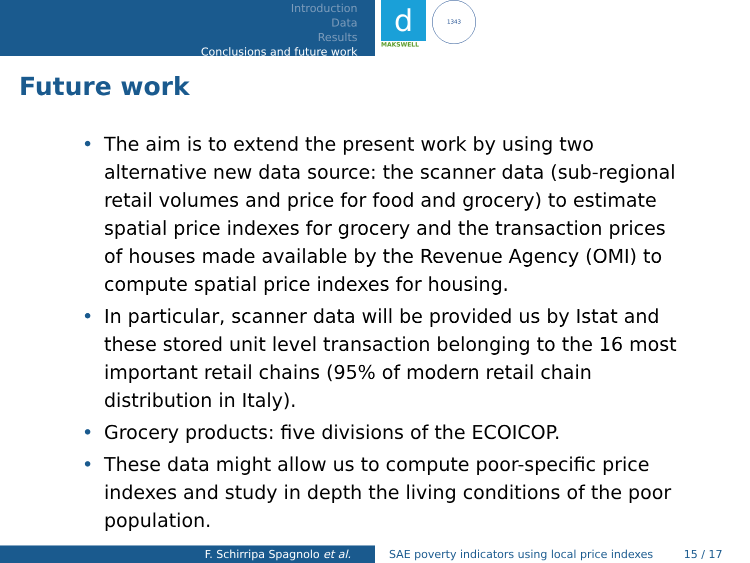Introduction
Data
Results
Conclusions and future work
d
MAKSWELL
1343
Future work
• The aim is to extend the present work by using two alternative new data source: the scanner data (sub-regional retail volumes and price for food and grocery) to estimate spatial price indexes for grocery and the transaction prices of houses made available by the Revenue Agency (OMI) to compute spatial price indexes for housing.
• In particular, scanner data will be provided us by Istat and these stored unit level transaction belonging to the 16 most important retail chains (95% of modern retail chain distribution in Italy).
• Grocery products: five divisions of the ECOICOP.
• These data might allow us to compute poor-specific price indexes and study in depth the living conditions of the poor population.
F. Schirripa Spagnolo et al. SAE poverty indicators using local price indexes 15 / 17